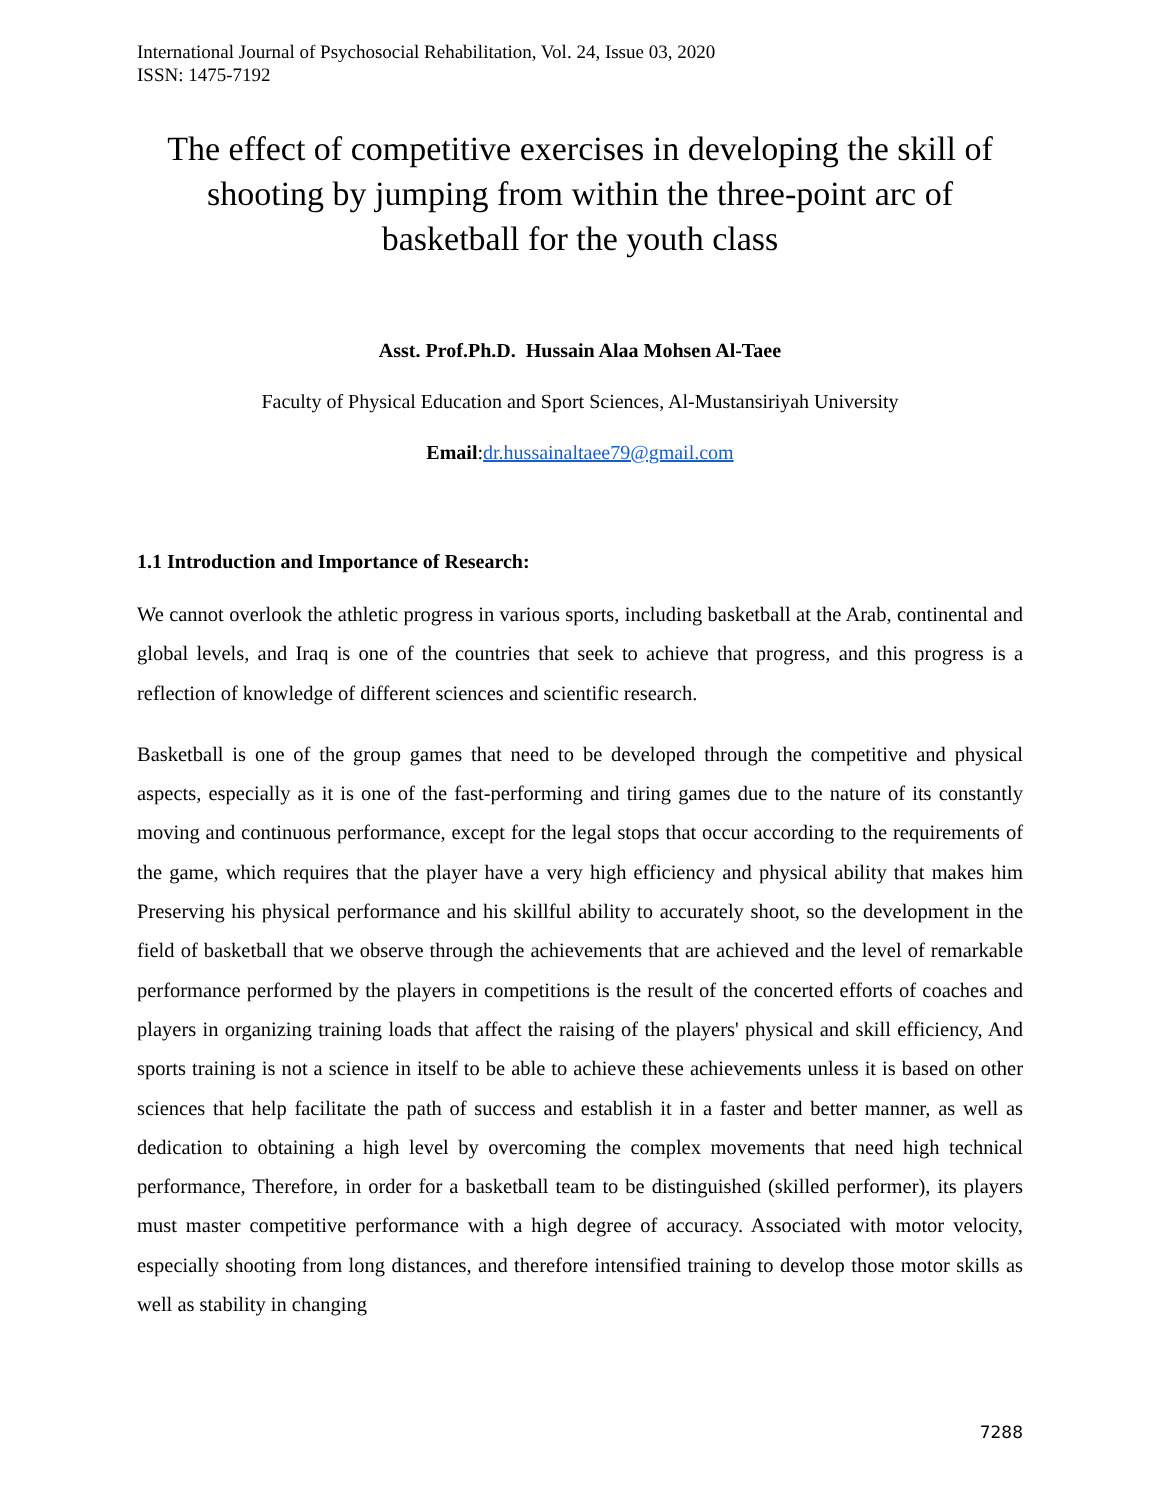International Journal of Psychosocial Rehabilitation, Vol. 24, Issue 03, 2020
ISSN: 1475-7192
The effect of competitive exercises in developing the skill of shooting by jumping from within the three-point arc of basketball for the youth class
Asst. Prof.Ph.D. Hussain Alaa Mohsen Al-Taee
Faculty of Physical Education and Sport Sciences, Al-Mustansiriyah University
Email:dr.hussainaltaee79@gmail.com
1.1 Introduction and Importance of Research:
We cannot overlook the athletic progress in various sports, including basketball at the Arab, continental and global levels, and Iraq is one of the countries that seek to achieve that progress, and this progress is a reflection of knowledge of different sciences and scientific research.
Basketball is one of the group games that need to be developed through the competitive and physical aspects, especially as it is one of the fast-performing and tiring games due to the nature of its constantly moving and continuous performance, except for the legal stops that occur according to the requirements of the game, which requires that the player have a very high efficiency and physical ability that makes him Preserving his physical performance and his skillful ability to accurately shoot, so the development in the field of basketball that we observe through the achievements that are achieved and the level of remarkable performance performed by the players in competitions is the result of the concerted efforts of coaches and players in organizing training loads that affect the raising of the players' physical and skill efficiency, And sports training is not a science in itself to be able to achieve these achievements unless it is based on other sciences that help facilitate the path of success and establish it in a faster and better manner, as well as dedication to obtaining a high level by overcoming the complex movements that need high technical performance, Therefore, in order for a basketball team to be distinguished (skilled performer), its players must master competitive performance with a high degree of accuracy. Associated with motor velocity, especially shooting from long distances, and therefore intensified training to develop those motor skills as well as stability in changing
7288